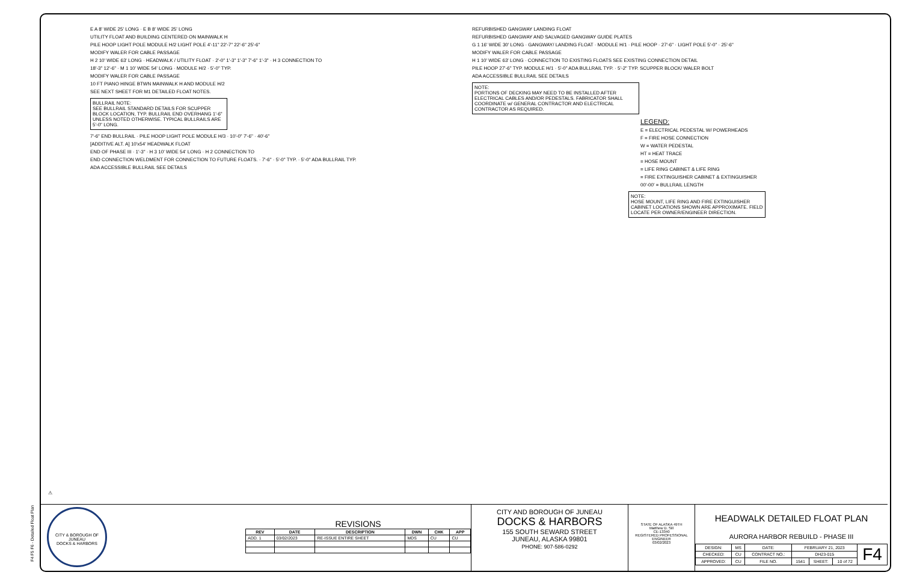E A 8' WIDE 25' LONG · E B 8' WIDE 25' LONG
UTILITY FLOAT AND BUILDING CENTERED ON MAINWALK H
PILE HOOP LIGHT POLE MODULE H/2 LIGHT POLE 4'-11" 22'-7" 22'-6" 25'-6"
MODIFY WALER FOR CABLE PASSAGE
H 2 10' WIDE 63' LONG · HEADWALK / UTILITY FLOAT · 2'-0" 1'-3" 1'-3" 7'-6" 1'-3" · H 3 CONNECTION TO
18'-3" 12'-6" · M 1 10' WIDE 54' LONG · MODULE H/2 · 5'-0" TYP.
MODIFY WALER FOR CABLE PASSAGE
10 FT PIANO HINGE BTWN MAINWALK H AND MODULE H/2
SEE NEXT SHEET FOR M1 DETAILED FLOAT NOTES.
BULLRAIL NOTE:
SEE BULLRAIL STANDARD DETAILS FOR SCUPPER BLOCK LOCATION, TYP. BULLRAIL END OVERHANG 1'-6" UNLESS NOTED OTHERWISE. TYPICAL BULLRAILS ARE 5'-0" LONG.
7'-6" END BULLRAIL · PILE HOOP LIGHT POLE MODULE H/3 · 10'-0" 7'-6" · 40'-6"
[ADDITIVE ALT. A] 10'x54' HEADWALK FLOAT
END OF PHASE III · 1'-3" · H 3 10' WIDE 54' LONG · H 2 CONNECTION TO
END CONNECTION WELDMENT FOR CONNECTION TO FUTURE FLOATS. · 7'-6" · 5'-0" TYP. · 5'-0" ADA BULLRAIL TYP.
ADA ACCESSIBLE BULLRAIL SEE DETAILS
REFURBISHED GANGWAY LANDING FLOAT
REFURBISHED GANGWAY AND SALVAGED GANGWAY GUIDE PLATES
G 1 16' WIDE 30' LONG · GANGWAY/ LANDING FLOAT · MODULE H/1 · PILE HOOP · 27'-6" · LIGHT POLE 5'-0" · 25'-6"
MODIFY WALER FOR CABLE PASSAGE
H 1 10' WIDE 63' LONG · CONNECTION TO EXISTING FLOATS SEE EXISTING CONNECTION DETAIL
PILE HOOP 27'-6" TYP. MODULE H/1 · 5'-0" ADA BULLRAIL TYP. · 5'-2" TYP. SCUPPER BLOCK/ WALER BOLT
ADA ACCESSIBLE BULLRAIL SEE DETAILS
NOTE:
PORTIONS OF DECKING MAY NEED TO BE INSTALLED AFTER ELECTRICAL CABLES AND/OR PEDESTALS. FABRICATOR SHALL COORDINATE w/ GENERAL CONTRACTOR AND ELECTRICAL CONTRACTOR AS REQUIRED.
LEGEND:
E = ELECTRICAL PEDESTAL W/ POWERHEADS
F = FIRE HOSE CONNECTION
W = WATER PEDESTAL
HT = HEAT TRACE
= HOSE MOUNT
= LIFE RING CABINET & LIFE RING
= FIRE EXTINGUISHER CABINET & EXTINGUISHER
00'-00' = BULLRAIL LENGTH
NOTE:
HOSE MOUNT, LIFE RING AND FIRE EXTINGUISHER CABINET LOCATIONS SHOWN ARE APPROXIMATE. FIELD LOCATE PER OWNER/ENGINEER DIRECTION.
F4 F5 F6 - Detailed Float Plan
⚠
CITY & BOROUGH OF JUNEAU
DOCKS & HARBORS
REVISIONS
| REV | DATE | DESCRIPTION | DWN | CHK | APP |
| --- | --- | --- | --- | --- | --- |
| ADD. 1 | 03/02/2023 | RE-ISSUE ENTIRE SHEET | MDS | CU | CU |
CITY AND BOROUGH OF JUNEAU
DOCKS & HARBORS
155 SOUTH SEWARD STREET
JUNEAU, ALASKA 99801
PHONE: 907-586-0292
STATE OF ALASKA 49TH
Matthew D. Sill
CE-13340
REGISTERED PROFESSIONAL ENGINEER
03/02/2023
HEADWALK DETAILED FLOAT PLAN
AURORA HARBOR REBUILD - PHASE III
| DESIGN: | MS | DATE: | FEBRUARY 21, 2023 | | | F4 |
| CHECKED: | CU | CONTRACT NO.: | DH23-015 | | | |
| APPROVED: | CU | FILE NO. | 1541 | SHEET: | 10 of 72 | |